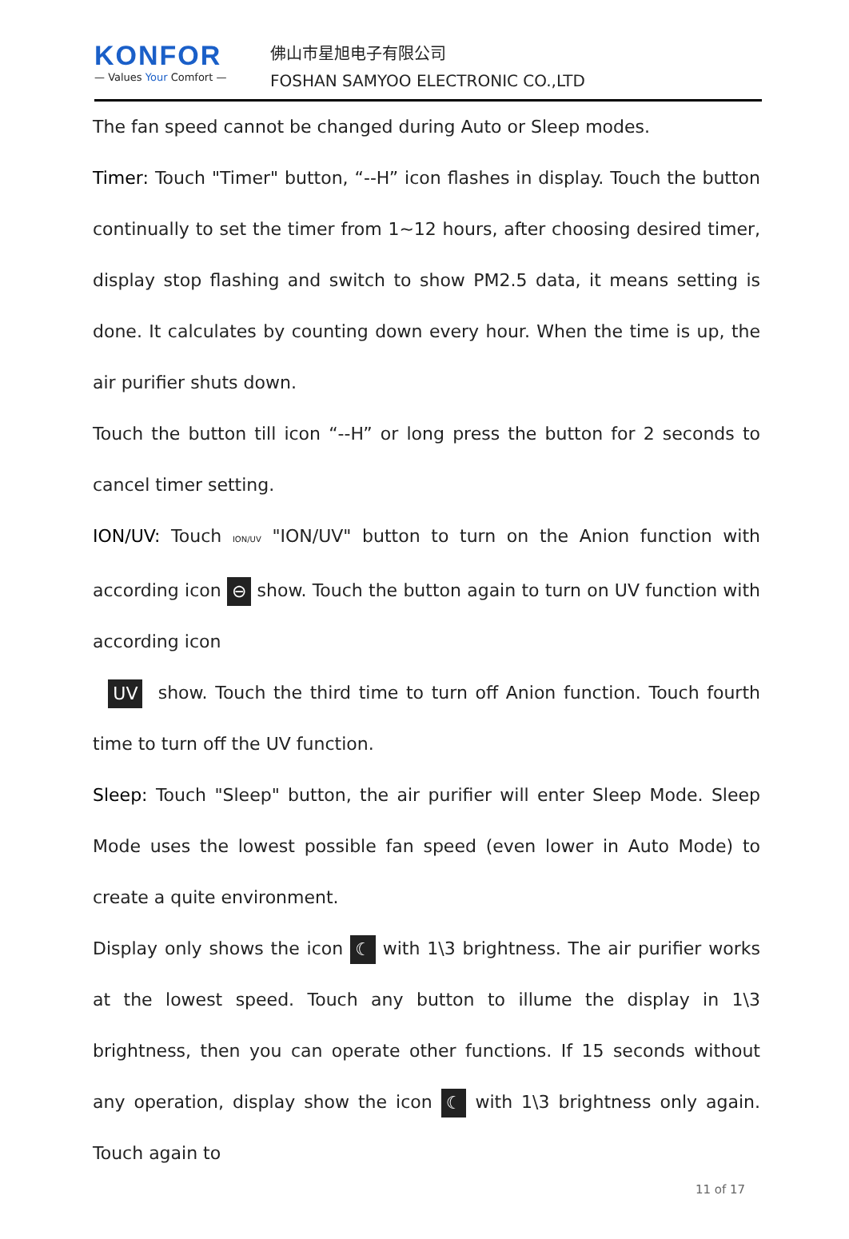KONFOR
— Values Your Comfort —
佛山市星旭电子有限公司
FOSHAN SAMYOO ELECTRONIC CO.,LTD
The fan speed cannot be changed during Auto or Sleep modes.
Timer: Touch "Timer" button, “--H” icon flashes in display. Touch the button continually to set the timer from 1~12 hours, after choosing desired timer, display stop flashing and switch to show PM2.5 data, it means setting is done. It calculates by counting down every hour. When the time is up, the air purifier shuts down.
Touch the button till icon “--H” or long press the button for 2 seconds to cancel timer setting.
ION/UV: Touch ION/UV "ION/UV" button to turn on the Anion function with according icon ⊖ show. Touch the button again to turn on UV function with according icon
UV show. Touch the third time to turn off Anion function. Touch fourth time to turn off the UV function.
Sleep: Touch "Sleep" button, the air purifier will enter Sleep Mode. Sleep Mode uses the lowest possible fan speed (even lower in Auto Mode) to create a quite environment.
Display only shows the icon ☾ with 1\3 brightness. The air purifier works at the lowest speed. Touch any button to illume the display in 1\3 brightness, then you can operate other functions. If 15 seconds without any operation, display show the icon ☾ with 1\3 brightness only again. Touch again to
11 of 17